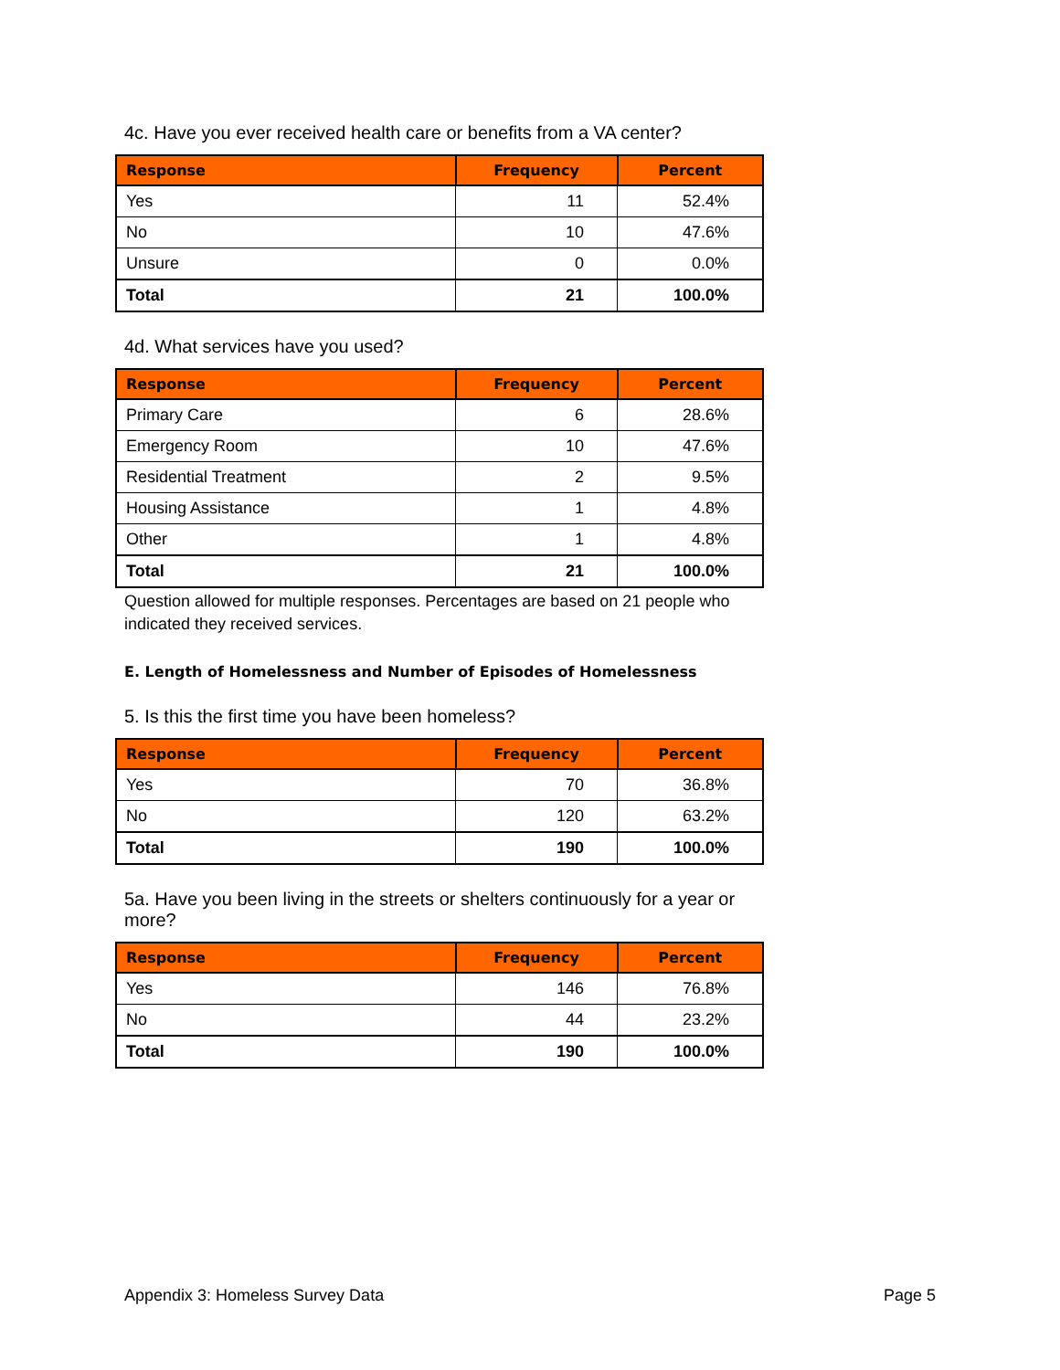4c. Have you ever received health care or benefits from a VA center?
| Response | Frequency | Percent |
| --- | --- | --- |
| Yes | 11 | 52.4% |
| No | 10 | 47.6% |
| Unsure | 0 | 0.0% |
| Total | 21 | 100.0% |
4d. What services have you used?
| Response | Frequency | Percent |
| --- | --- | --- |
| Primary Care | 6 | 28.6% |
| Emergency Room | 10 | 47.6% |
| Residential Treatment | 2 | 9.5% |
| Housing Assistance | 1 | 4.8% |
| Other | 1 | 4.8% |
| Total | 21 | 100.0% |
Question allowed for multiple responses. Percentages are based on 21 people who indicated they received services.
E. Length of Homelessness and Number of Episodes of Homelessness
5. Is this the first time you have been homeless?
| Response | Frequency | Percent |
| --- | --- | --- |
| Yes | 70 | 36.8% |
| No | 120 | 63.2% |
| Total | 190 | 100.0% |
5a. Have you been living in the streets or shelters continuously for a year or more?
| Response | Frequency | Percent |
| --- | --- | --- |
| Yes | 146 | 76.8% |
| No | 44 | 23.2% |
| Total | 190 | 100.0% |
Appendix 3: Homeless Survey Data Page 5